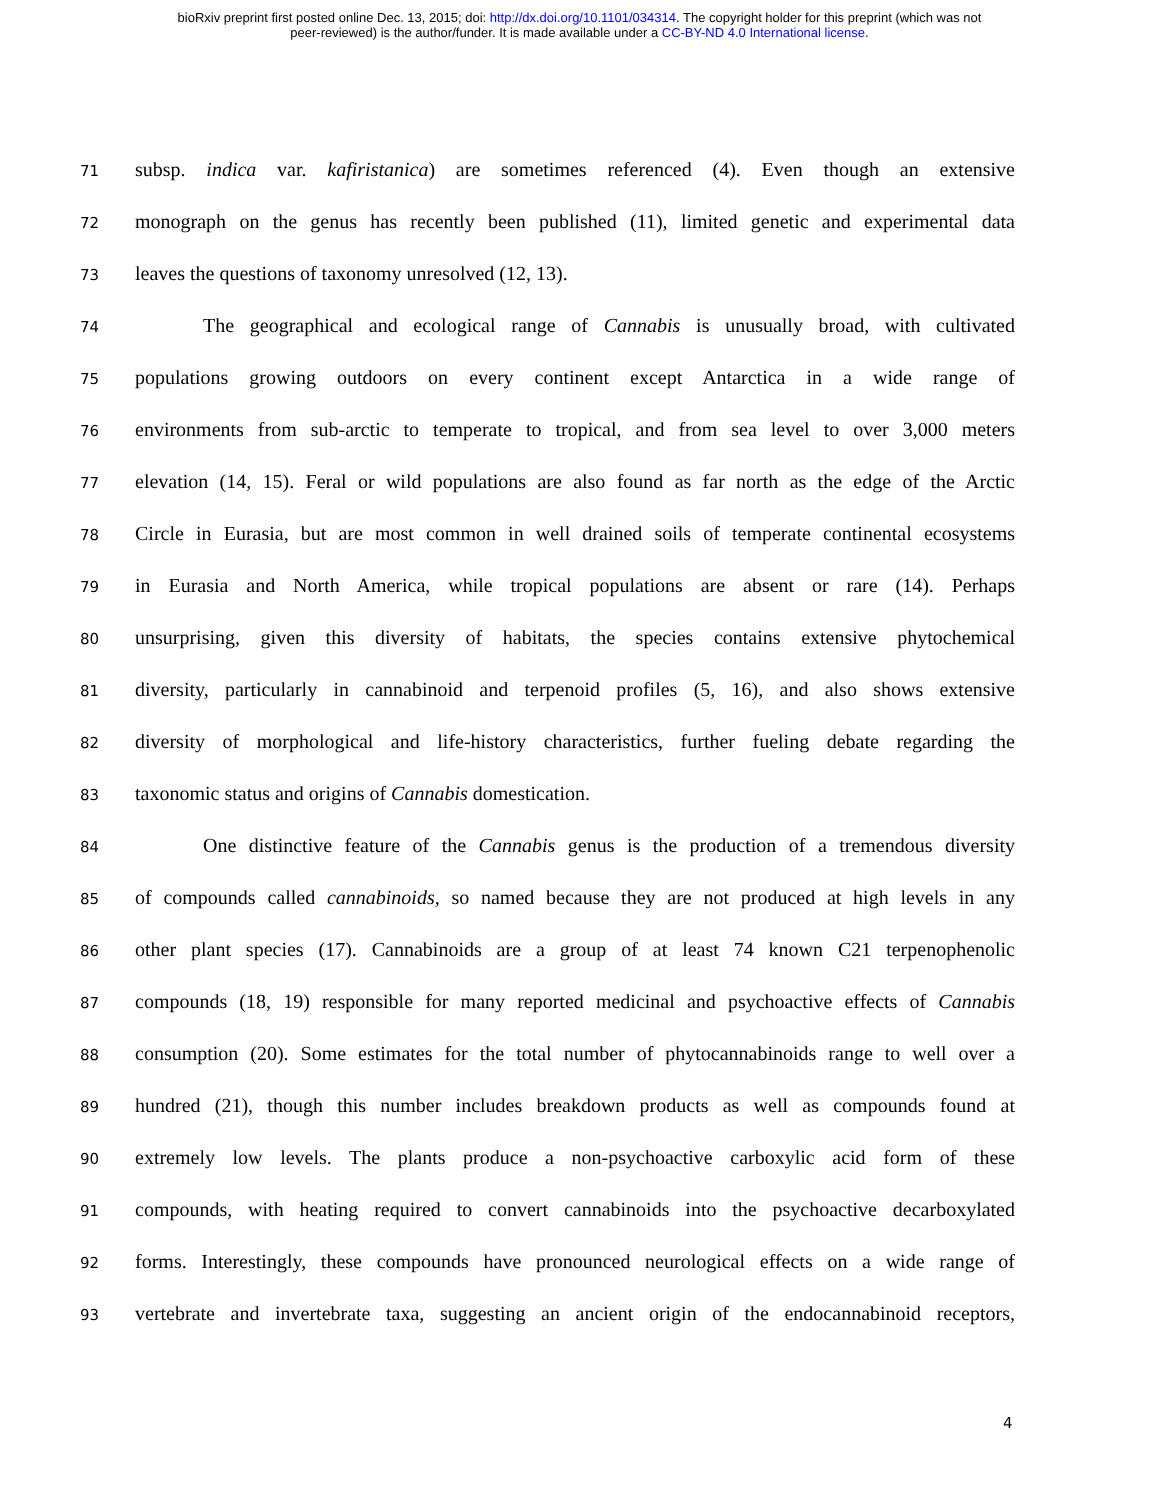bioRxiv preprint first posted online Dec. 13, 2015; doi: http://dx.doi.org/10.1101/034314. The copyright holder for this preprint (which was not
peer-reviewed) is the author/funder. It is made available under a CC-BY-ND 4.0 International license.
71 subsp. indica var. kafiristanica) are sometimes referenced (4). Even though an extensive
72 monograph on the genus has recently been published (11), limited genetic and experimental data
73 leaves the questions of taxonomy unresolved (12, 13).
74 The geographical and ecological range of Cannabis is unusually broad, with cultivated
75 populations growing outdoors on every continent except Antarctica in a wide range of
76 environments from sub-arctic to temperate to tropical, and from sea level to over 3,000 meters
77 elevation (14, 15). Feral or wild populations are also found as far north as the edge of the Arctic
78 Circle in Eurasia, but are most common in well drained soils of temperate continental ecosystems
79 in Eurasia and North America, while tropical populations are absent or rare (14). Perhaps
80 unsurprising, given this diversity of habitats, the species contains extensive phytochemical
81 diversity, particularly in cannabinoid and terpenoid profiles (5, 16), and also shows extensive
82 diversity of morphological and life-history characteristics, further fueling debate regarding the
83 taxonomic status and origins of Cannabis domestication.
84 One distinctive feature of the Cannabis genus is the production of a tremendous diversity
85 of compounds called cannabinoids, so named because they are not produced at high levels in any
86 other plant species (17). Cannabinoids are a group of at least 74 known C21 terpenophenolic
87 compounds (18, 19) responsible for many reported medicinal and psychoactive effects of Cannabis
88 consumption (20). Some estimates for the total number of phytocannabinoids range to well over a
89 hundred (21), though this number includes breakdown products as well as compounds found at
90 extremely low levels. The plants produce a non-psychoactive carboxylic acid form of these
91 compounds, with heating required to convert cannabinoids into the psychoactive decarboxylated
92 forms. Interestingly, these compounds have pronounced neurological effects on a wide range of
93 vertebrate and invertebrate taxa, suggesting an ancient origin of the endocannabinoid receptors,
4